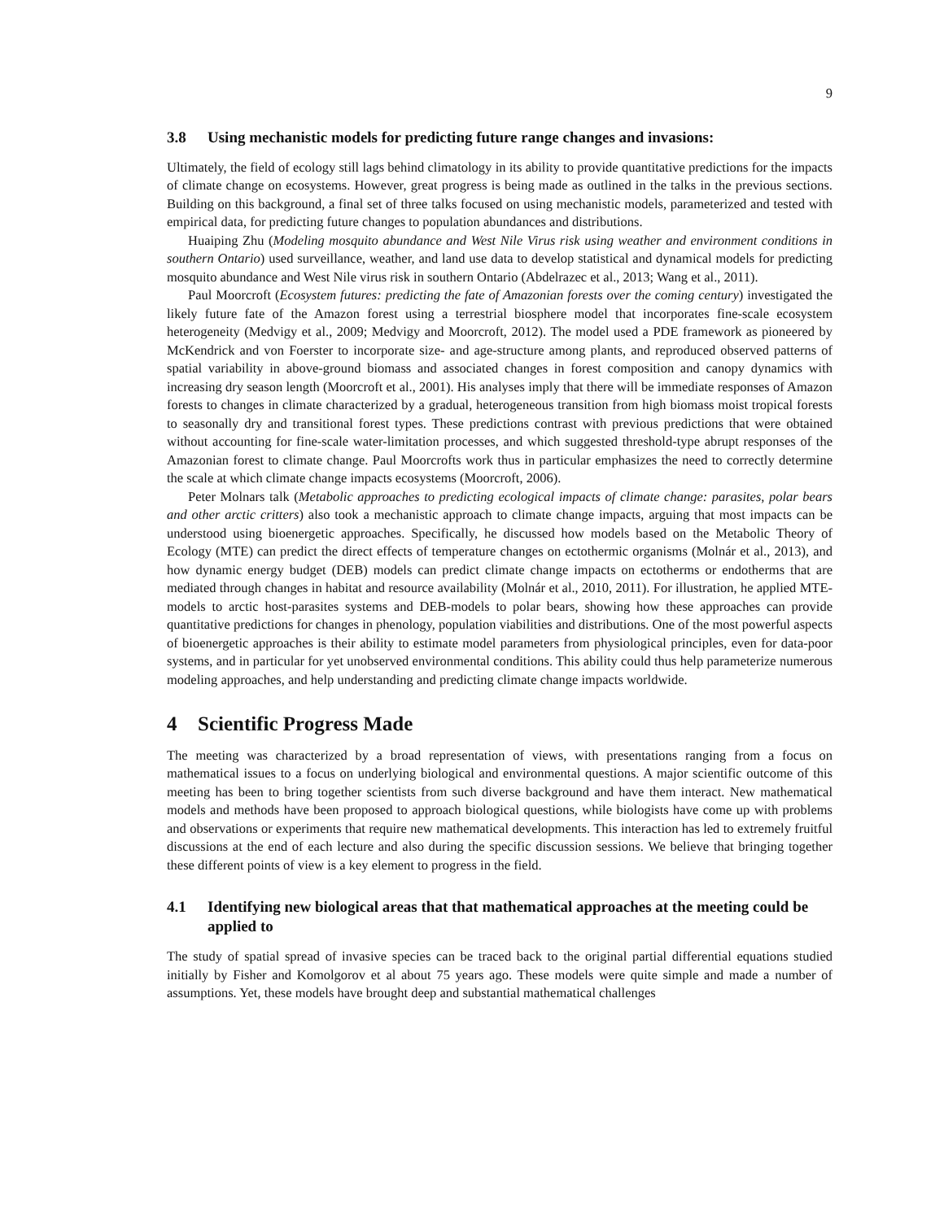9
3.8 Using mechanistic models for predicting future range changes and invasions:
Ultimately, the field of ecology still lags behind climatology in its ability to provide quantitative predictions for the impacts of climate change on ecosystems. However, great progress is being made as outlined in the talks in the previous sections. Building on this background, a final set of three talks focused on using mechanistic models, parameterized and tested with empirical data, for predicting future changes to population abundances and distributions.
Huaiping Zhu (Modeling mosquito abundance and West Nile Virus risk using weather and environment conditions in southern Ontario) used surveillance, weather, and land use data to develop statistical and dynamical models for predicting mosquito abundance and West Nile virus risk in southern Ontario (Abdelrazec et al., 2013; Wang et al., 2011).
Paul Moorcroft (Ecosystem futures: predicting the fate of Amazonian forests over the coming century) investigated the likely future fate of the Amazon forest using a terrestrial biosphere model that incorporates fine-scale ecosystem heterogeneity (Medvigy et al., 2009; Medvigy and Moorcroft, 2012). The model used a PDE framework as pioneered by McKendrick and von Foerster to incorporate size- and age-structure among plants, and reproduced observed patterns of spatial variability in above-ground biomass and associated changes in forest composition and canopy dynamics with increasing dry season length (Moorcroft et al., 2001). His analyses imply that there will be immediate responses of Amazon forests to changes in climate characterized by a gradual, heterogeneous transition from high biomass moist tropical forests to seasonally dry and transitional forest types. These predictions contrast with previous predictions that were obtained without accounting for fine-scale water-limitation processes, and which suggested threshold-type abrupt responses of the Amazonian forest to climate change. Paul Moorcrofts work thus in particular emphasizes the need to correctly determine the scale at which climate change impacts ecosystems (Moorcroft, 2006).
Peter Molnars talk (Metabolic approaches to predicting ecological impacts of climate change: parasites, polar bears and other arctic critters) also took a mechanistic approach to climate change impacts, arguing that most impacts can be understood using bioenergetic approaches. Specifically, he discussed how models based on the Metabolic Theory of Ecology (MTE) can predict the direct effects of temperature changes on ectothermic organisms (Molnár et al., 2013), and how dynamic energy budget (DEB) models can predict climate change impacts on ectotherms or endotherms that are mediated through changes in habitat and resource availability (Molnár et al., 2010, 2011). For illustration, he applied MTE-models to arctic host-parasites systems and DEB-models to polar bears, showing how these approaches can provide quantitative predictions for changes in phenology, population viabilities and distributions. One of the most powerful aspects of bioenergetic approaches is their ability to estimate model parameters from physiological principles, even for data-poor systems, and in particular for yet unobserved environmental conditions. This ability could thus help parameterize numerous modeling approaches, and help understanding and predicting climate change impacts worldwide.
4 Scientific Progress Made
The meeting was characterized by a broad representation of views, with presentations ranging from a focus on mathematical issues to a focus on underlying biological and environmental questions. A major scientific outcome of this meeting has been to bring together scientists from such diverse background and have them interact. New mathematical models and methods have been proposed to approach biological questions, while biologists have come up with problems and observations or experiments that require new mathematical developments. This interaction has led to extremely fruitful discussions at the end of each lecture and also during the specific discussion sessions. We believe that bringing together these different points of view is a key element to progress in the field.
4.1 Identifying new biological areas that that mathematical approaches at the meeting could be applied to
The study of spatial spread of invasive species can be traced back to the original partial differential equations studied initially by Fisher and Komolgorov et al about 75 years ago. These models were quite simple and made a number of assumptions. Yet, these models have brought deep and substantial mathematical challenges